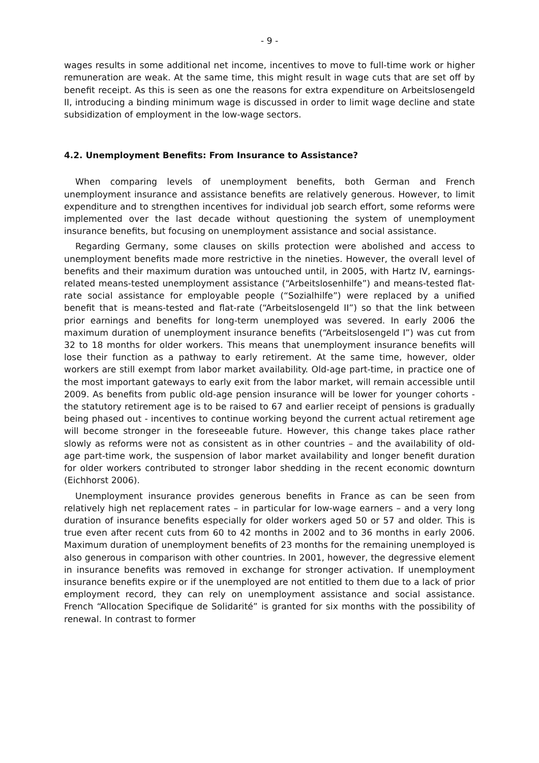- 9 -
wages results in some additional net income, incentives to move to full-time work or higher remuneration are weak. At the same time, this might result in wage cuts that are set off by benefit receipt. As this is seen as one the reasons for extra expenditure on Arbeitslosengeld II, introducing a binding minimum wage is discussed in order to limit wage decline and state subsidization of employment in the low-wage sectors.
4.2. Unemployment Benefits: From Insurance to Assistance?
When comparing levels of unemployment benefits, both German and French unemployment insurance and assistance benefits are relatively generous. However, to limit expenditure and to strengthen incentives for individual job search effort, some reforms were implemented over the last decade without questioning the system of unemployment insurance benefits, but focusing on unemployment assistance and social assistance.
Regarding Germany, some clauses on skills protection were abolished and access to unemployment benefits made more restrictive in the nineties. However, the overall level of benefits and their maximum duration was untouched until, in 2005, with Hartz IV, earnings-related means-tested unemployment assistance (“Arbeitslosenhilfe”) and means-tested flat-rate social assistance for employable people (“Sozialhilfe”) were replaced by a unified benefit that is means-tested and flat-rate (“Arbeitslosengeld II”) so that the link between prior earnings and benefits for long-term unemployed was severed. In early 2006 the maximum duration of unemployment insurance benefits (“Arbeitslosengeld I”) was cut from 32 to 18 months for older workers. This means that unemployment insurance benefits will lose their function as a pathway to early retirement. At the same time, however, older workers are still exempt from labor market availability. Old-age part-time, in practice one of the most important gateways to early exit from the labor market, will remain accessible until 2009. As benefits from public old-age pension insurance will be lower for younger cohorts - the statutory retirement age is to be raised to 67 and earlier receipt of pensions is gradually being phased out - incentives to continue working beyond the current actual retirement age will become stronger in the foreseeable future. However, this change takes place rather slowly as reforms were not as consistent as in other countries – and the availability of old-age part-time work, the suspension of labor market availability and longer benefit duration for older workers contributed to stronger labor shedding in the recent economic downturn (Eichhorst 2006).
Unemployment insurance provides generous benefits in France as can be seen from relatively high net replacement rates – in particular for low-wage earners – and a very long duration of insurance benefits especially for older workers aged 50 or 57 and older. This is true even after recent cuts from 60 to 42 months in 2002 and to 36 months in early 2006. Maximum duration of unemployment benefits of 23 months for the remaining unemployed is also generous in comparison with other countries. In 2001, however, the degressive element in insurance benefits was removed in exchange for stronger activation. If unemployment insurance benefits expire or if the unemployed are not entitled to them due to a lack of prior employment record, they can rely on unemployment assistance and social assistance. French “Allocation Specifique de Solidarité” is granted for six months with the possibility of renewal. In contrast to former